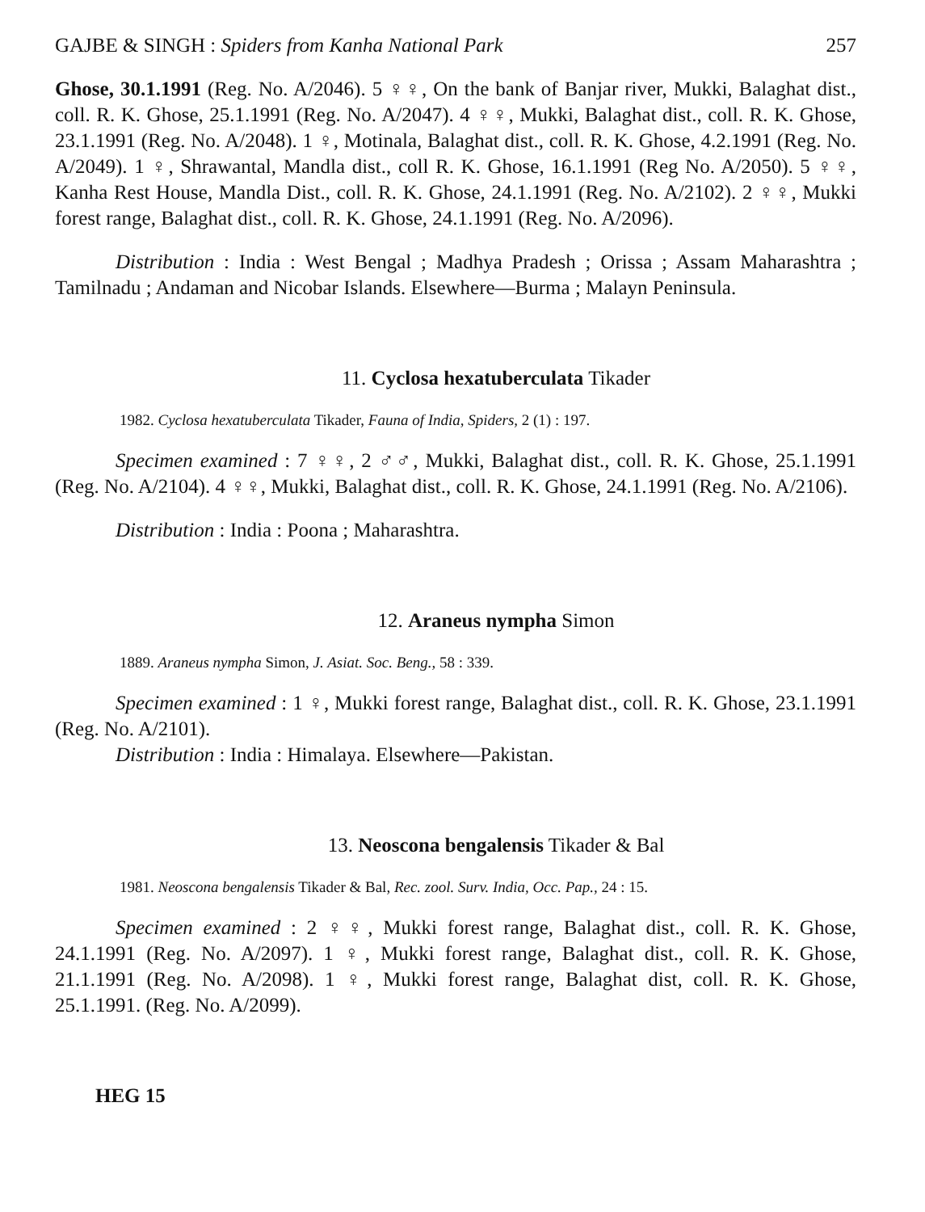GAJBE & SINGH : Spiders from Kanha National Park 257
Ghose, 30.1.1991 (Reg. No. A/2046). 5 ♀♀, On the bank of Banjar river, Mukki, Balaghat dist., coll. R. K. Ghose, 25.1.1991 (Reg. No. A/2047). 4 ♀♀, Mukki, Balaghat dist., coll. R. K. Ghose, 23.1.1991 (Reg. No. A/2048). 1 ♀, Motinala, Balaghat dist., coll. R. K. Ghose, 4.2.1991 (Reg. No. A/2049). 1 ♀, Shrawantal, Mandla dist., coll R. K. Ghose, 16.1.1991 (Reg No. A/2050). 5 ♀♀, Kanha Rest House, Mandla Dist., coll. R. K. Ghose, 24.1.1991 (Reg. No. A/2102). 2 ♀♀, Mukki forest range, Balaghat dist., coll. R. K. Ghose, 24.1.1991 (Reg. No. A/2096).
Distribution : India : West Bengal ; Madhya Pradesh ; Orissa ; Assam Maharashtra ; Tamilnadu ; Andaman and Nicobar Islands. Elsewhere—Burma ; Malayn Peninsula.
11. Cyclosa hexatuberculata Tikader
1982. Cyclosa hexatuberculata Tikader, Fauna of India, Spiders, 2 (1) : 197.
Specimen examined : 7 ♀♀, 2 ♂♂, Mukki, Balaghat dist., coll. R. K. Ghose, 25.1.1991 (Reg. No. A/2104). 4 ♀♀, Mukki, Balaghat dist., coll. R. K. Ghose, 24.1.1991 (Reg. No. A/2106).
Distribution : India : Poona ; Maharashtra.
12. Araneus nympha Simon
1889. Araneus nympha Simon, J. Asiat. Soc. Beng., 58 : 339.
Specimen examined : 1 ♀, Mukki forest range, Balaghat dist., coll. R. K. Ghose, 23.1.1991 (Reg. No. A/2101).
Distribution : India : Himalaya. Elsewhere—Pakistan.
13. Neoscona bengalensis Tikader & Bal
1981. Neoscona bengalensis Tikader & Bal, Rec. zool. Surv. India, Occ. Pap., 24 : 15.
Specimen examined : 2 ♀♀, Mukki forest range, Balaghat dist., coll. R. K. Ghose, 24.1.1991 (Reg. No. A/2097). 1 ♀, Mukki forest range, Balaghat dist., coll. R. K. Ghose, 21.1.1991 (Reg. No. A/2098). 1 ♀, Mukki forest range, Balaghat dist, coll. R. K. Ghose, 25.1.1991. (Reg. No. A/2099).
HEG 15